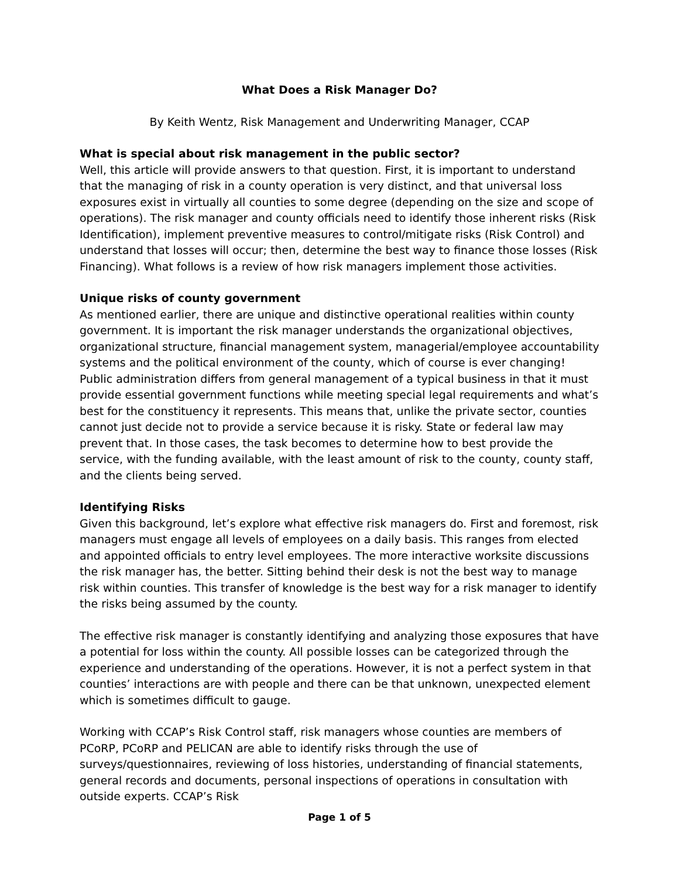What Does a Risk Manager Do?
By Keith Wentz, Risk Management and Underwriting Manager, CCAP
What is special about risk management in the public sector?
Well, this article will provide answers to that question. First, it is important to understand that the managing of risk in a county operation is very distinct, and that universal loss exposures exist in virtually all counties to some degree (depending on the size and scope of operations). The risk manager and county officials need to identify those inherent risks (Risk Identification), implement preventive measures to control/mitigate risks (Risk Control) and understand that losses will occur; then, determine the best way to finance those losses (Risk Financing). What follows is a review of how risk managers implement those activities.
Unique risks of county government
As mentioned earlier, there are unique and distinctive operational realities within county government. It is important the risk manager understands the organizational objectives, organizational structure, financial management system, managerial/employee accountability systems and the political environment of the county, which of course is ever changing! Public administration differs from general management of a typical business in that it must provide essential government functions while meeting special legal requirements and what’s best for the constituency it represents. This means that, unlike the private sector, counties cannot just decide not to provide a service because it is risky. State or federal law may prevent that. In those cases, the task becomes to determine how to best provide the service, with the funding available, with the least amount of risk to the county, county staff, and the clients being served.
Identifying Risks
Given this background, let’s explore what effective risk managers do. First and foremost, risk managers must engage all levels of employees on a daily basis. This ranges from elected and appointed officials to entry level employees. The more interactive worksite discussions the risk manager has, the better. Sitting behind their desk is not the best way to manage risk within counties. This transfer of knowledge is the best way for a risk manager to identify the risks being assumed by the county.
The effective risk manager is constantly identifying and analyzing those exposures that have a potential for loss within the county. All possible losses can be categorized through the experience and understanding of the operations. However, it is not a perfect system in that counties’ interactions are with people and there can be that unknown, unexpected element which is sometimes difficult to gauge.
Working with CCAP’s Risk Control staff, risk managers whose counties are members of PCoRP, PCoRP and PELICAN are able to identify risks through the use of surveys/questionnaires, reviewing of loss histories, understanding of financial statements, general records and documents, personal inspections of operations in consultation with outside experts. CCAP’s Risk
Page 1 of 5